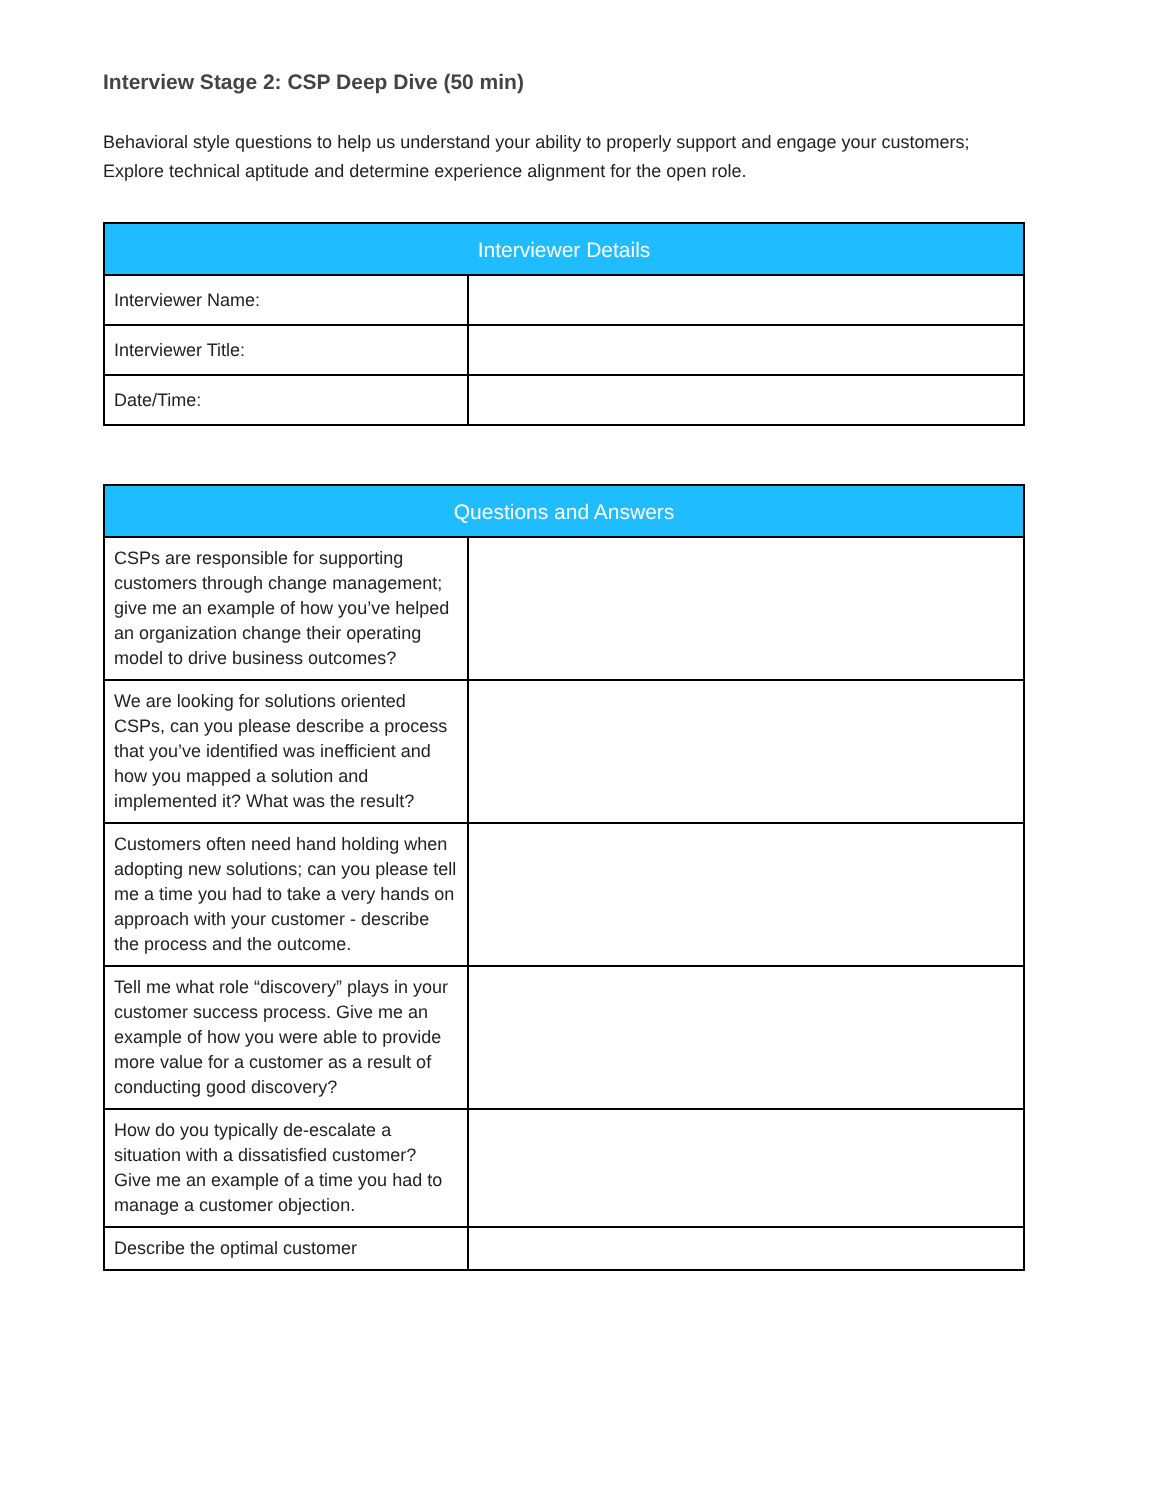Interview Stage 2: CSP Deep Dive (50 min)
Behavioral style questions to help us understand your ability to properly support and engage your customers; Explore technical aptitude and determine experience alignment for the open role.
| Interviewer Details | |
| --- | --- |
| Interviewer Name: | |
| Interviewer Title: | |
| Date/Time: | |
| Questions and Answers | |
| --- | --- |
| CSPs are responsible for supporting customers through change management; give me an example of how you’ve helped an organization change their operating model to drive business outcomes? | |
| We are looking for solutions oriented CSPs, can you please describe a process that you’ve identified was inefficient and how you mapped a solution and implemented it? What was the result? | |
| Customers often need hand holding when adopting new solutions; can you please tell me a time you had to take a very hands on approach with your customer - describe the process and the outcome. | |
| Tell me what role “discovery” plays in your customer success process. Give me an example of how you were able to provide more value for a customer as a result of conducting good discovery? | |
| How do you typically de-escalate a situation with a dissatisfied customer? Give me an example of a time you had to manage a customer objection. | |
| Describe the optimal customer | |